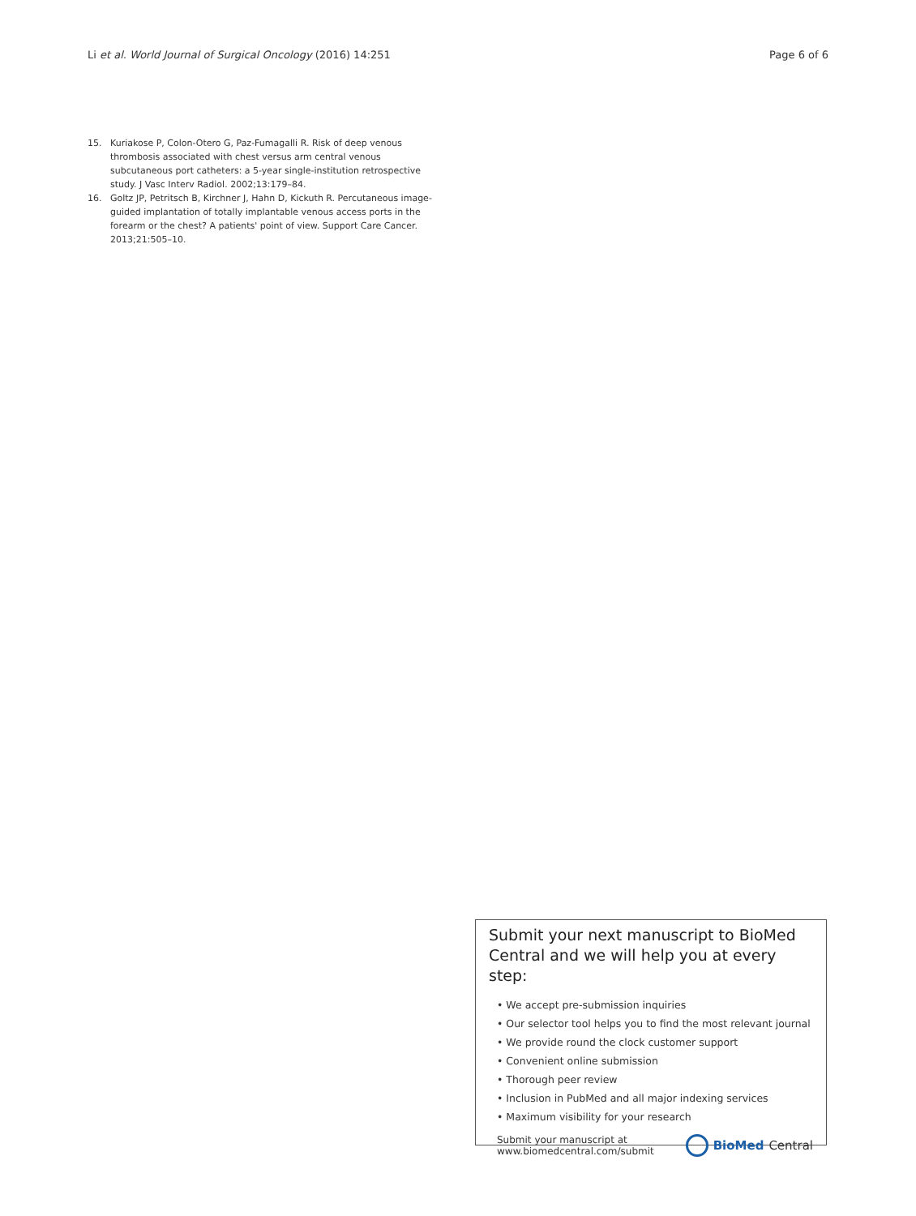Li et al. World Journal of Surgical Oncology (2016) 14:251 Page 6 of 6
15. Kuriakose P, Colon-Otero G, Paz-Fumagalli R. Risk of deep venous thrombosis associated with chest versus arm central venous subcutaneous port catheters: a 5-year single-institution retrospective study. J Vasc Interv Radiol. 2002;13:179–84.
16. Goltz JP, Petritsch B, Kirchner J, Hahn D, Kickuth R. Percutaneous image-guided implantation of totally implantable venous access ports in the forearm or the chest? A patients' point of view. Support Care Cancer. 2013;21:505–10.
Submit your next manuscript to BioMed Central and we will help you at every step:
• We accept pre-submission inquiries
• Our selector tool helps you to find the most relevant journal
• We provide round the clock customer support
• Convenient online submission
• Thorough peer review
• Inclusion in PubMed and all major indexing services
• Maximum visibility for your research
Submit your manuscript at
www.biomedcentral.com/submit BioMed Central